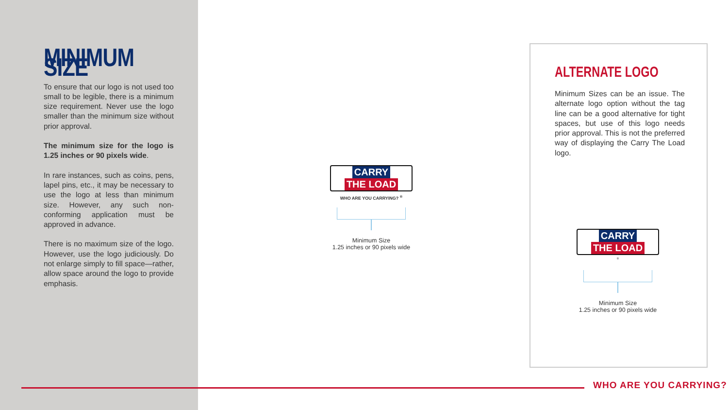MINIMUM SIZE
To ensure that our logo is not used too small to be legible, there is a minimum size requirement. Never use the logo smaller than the minimum size without prior approval.
The minimum size for the logo is 1.25 inches or 90 pixels wide.
In rare instances, such as coins, pens, lapel pins, etc., it may be necessary to use the logo at less than minimum size. However, any such non-conforming application must be approved in advance.
There is no maximum size of the logo. However, use the logo judiciously. Do not enlarge simply to fill space—rather, allow space around the logo to provide emphasis.
CARRY THE LOAD
WHO ARE YOU CARRYING? <sup>®</sup>
Minimum Size
1.25 inches or 90 pixels wide
ALTERNATE LOGO
Minimum Sizes can be an issue. The alternate logo option without the tag line can be a good alternative for tight spaces, but use of this logo needs prior approval. This is not the preferred way of displaying the Carry The Load logo.
CARRY THE LOAD
<sup>®</sup>
Minimum Size
1.25 inches or 90 pixels wide
WHO ARE YOU CARRYING?